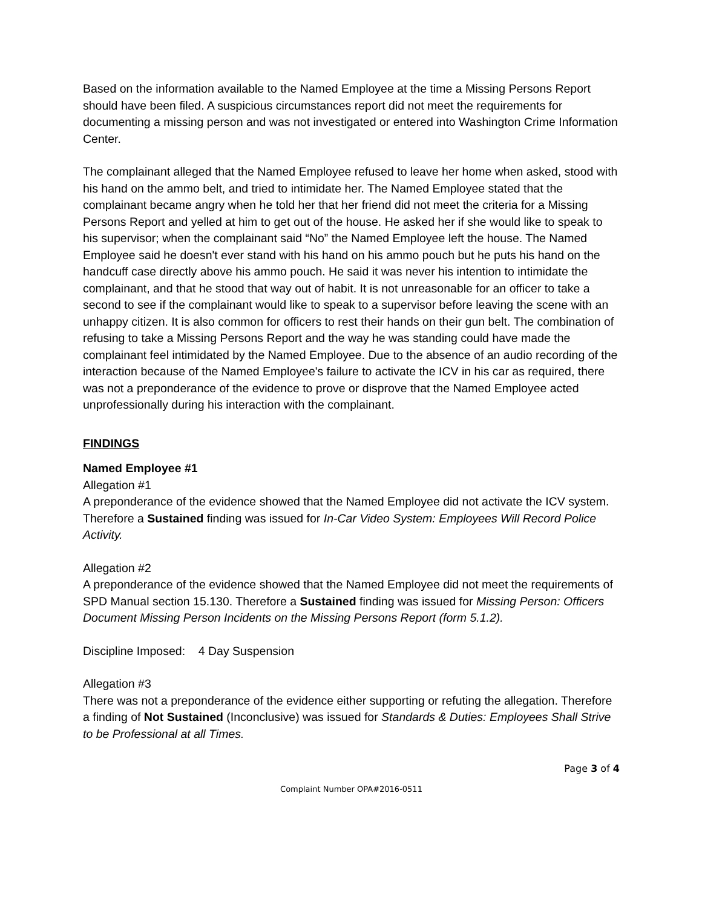Based on the information available to the Named Employee at the time a Missing Persons Report should have been filed. A suspicious circumstances report did not meet the requirements for documenting a missing person and was not investigated or entered into Washington Crime Information Center.
The complainant alleged that the Named Employee refused to leave her home when asked, stood with his hand on the ammo belt, and tried to intimidate her. The Named Employee stated that the complainant became angry when he told her that her friend did not meet the criteria for a Missing Persons Report and yelled at him to get out of the house. He asked her if she would like to speak to his supervisor; when the complainant said “No” the Named Employee left the house. The Named Employee said he doesn't ever stand with his hand on his ammo pouch but he puts his hand on the handcuff case directly above his ammo pouch. He said it was never his intention to intimidate the complainant, and that he stood that way out of habit. It is not unreasonable for an officer to take a second to see if the complainant would like to speak to a supervisor before leaving the scene with an unhappy citizen. It is also common for officers to rest their hands on their gun belt. The combination of refusing to take a Missing Persons Report and the way he was standing could have made the complainant feel intimidated by the Named Employee. Due to the absence of an audio recording of the interaction because of the Named Employee's failure to activate the ICV in his car as required, there was not a preponderance of the evidence to prove or disprove that the Named Employee acted unprofessionally during his interaction with the complainant.
FINDINGS
Named Employee #1
Allegation #1
A preponderance of the evidence showed that the Named Employee did not activate the ICV system. Therefore a Sustained finding was issued for In-Car Video System: Employees Will Record Police Activity.
Allegation #2
A preponderance of the evidence showed that the Named Employee did not meet the requirements of SPD Manual section 15.130. Therefore a Sustained finding was issued for Missing Person: Officers Document Missing Person Incidents on the Missing Persons Report (form 5.1.2).
Discipline Imposed: 4 Day Suspension
Allegation #3
There was not a preponderance of the evidence either supporting or refuting the allegation. Therefore a finding of Not Sustained (Inconclusive) was issued for Standards & Duties: Employees Shall Strive to be Professional at all Times.
Page 3 of 4
Complaint Number OPA#2016-0511